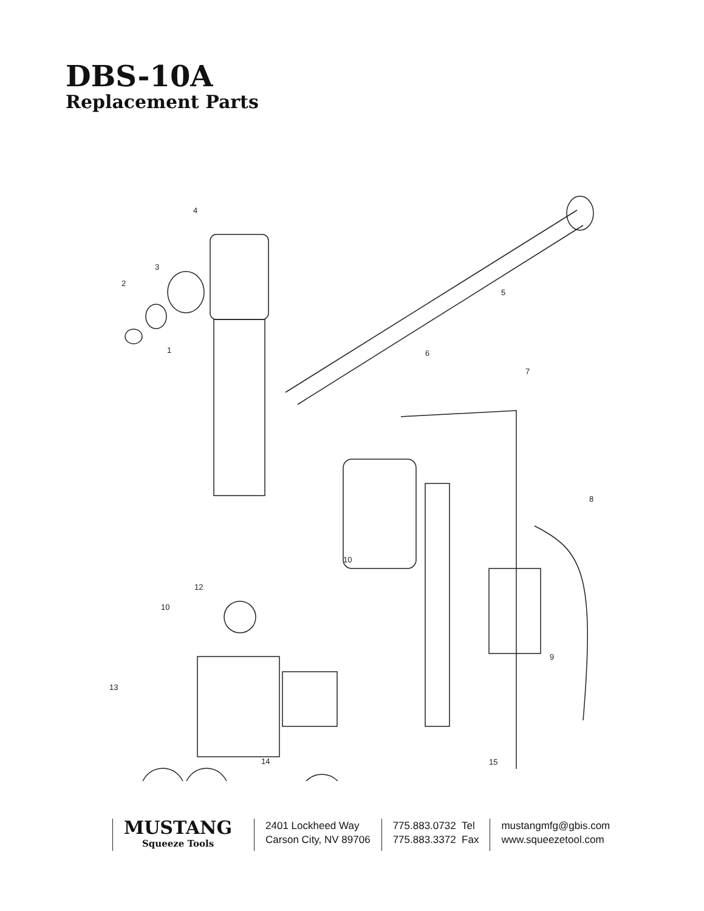DBS-10A
Replacement Parts
4
3
2
1
5
6
7
8
9
10
10
12
13
14
15
MUSTANG
Squeeze Tools
2401 Lockheed Way
Carson City, NV 89706
775.883.0732 Tel
775.883.3372 Fax
mustangmfg@gbis.com
www.squeezetool.com